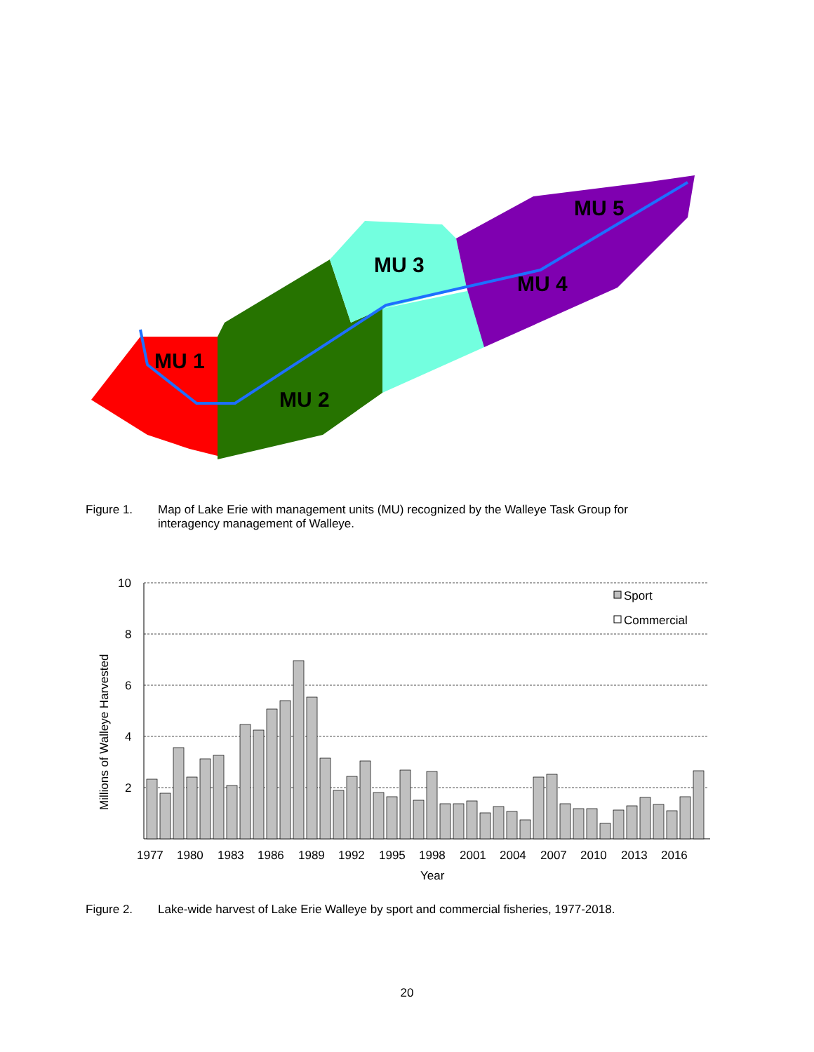MU 1
MU 2
MU 3
MU 4
MU 5
Figure 1. Map of Lake Erie with management units (MU) recognized by the Walleye Task Group for
interagency management of Walleye.
10
8
6
4
2
Millions of Walleye Harvested
Sport
Commercial
1977
1980
1983
1986
1989
1992
1995
1998
2001
2004
2007
2010
2013
2016
Year
Figure 2. Lake-wide harvest of Lake Erie Walleye by sport and commercial fisheries, 1977-2018.
20